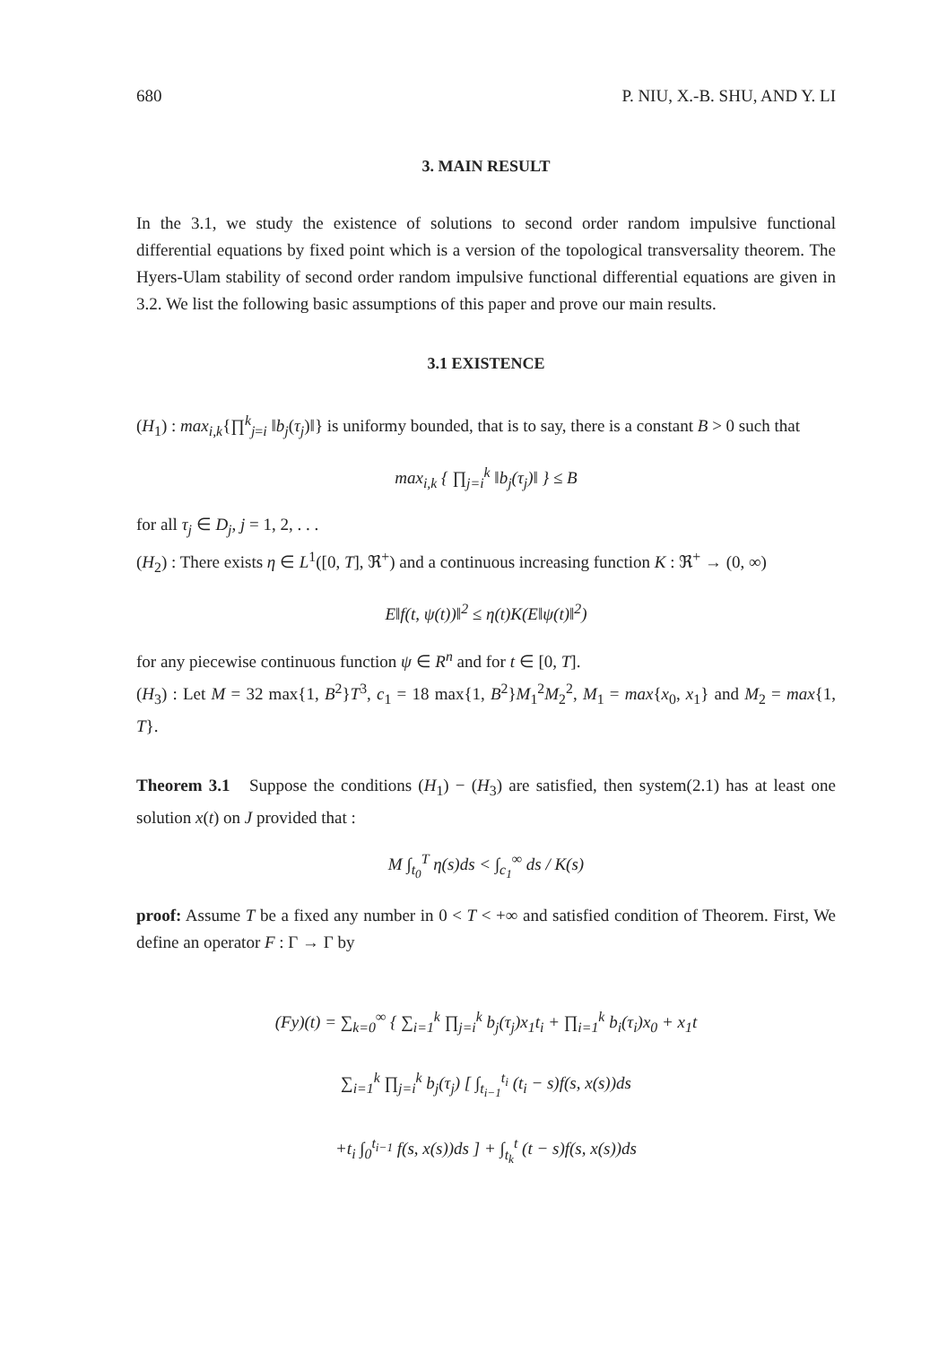680 P. NIU, X.-B. SHU, AND Y. LI
3. MAIN RESULT
In the 3.1, we study the existence of solutions to second order random impulsive functional differential equations by fixed point which is a version of the topological transversality theorem. The Hyers-Ulam stability of second order random impulsive functional differential equations are given in 3.2. We list the following basic assumptions of this paper and prove our main results.
3.1 EXISTENCE
(H<sub>1</sub>) : max<sub>i,k</sub>{∏<sup>k</sup><sub>j=i</sub> ‖b<sub>j</sub>(τ<sub>j</sub>)‖} is uniformy bounded, that is to say, there is a constant B > 0 such that
max<sub>i,k</sub> { ∏<sub>j=i</sub><sup>k</sup> ‖b<sub>j</sub>(τ<sub>j</sub>)‖ } ≤ B
for all τ<sub>j</sub> ∈ D<sub>j</sub>, j = 1, 2, . . .
(H<sub>2</sub>) : There exists η ∈ L<sup>1</sup>([0, T], ℜ<sup>+</sup>) and a continuous increasing function K : ℜ<sup>+</sup> → (0, ∞)
E‖f(t, ψ(t))‖<sup>2</sup> ≤ η(t)K(E‖ψ(t)‖<sup>2</sup>)
for any piecewise continuous function ψ ∈ R<sup>n</sup> and for t ∈ [0, T].
(H<sub>3</sub>) : Let M = 32 max{1, B<sup>2</sup>}T<sup>3</sup>, c<sub>1</sub> = 18 max{1, B<sup>2</sup>}M<sub>1</sub><sup>2</sup>M<sub>2</sub><sup>2</sup>, M<sub>1</sub> = max{x<sub>0</sub>, x<sub>1</sub>} and M<sub>2</sub> = max{1, T}.
Theorem 3.1 Suppose the conditions (H<sub>1</sub>) − (H<sub>3</sub>) are satisfied, then system(2.1) has at least one solution x(t) on J provided that :
M ∫<sub>t<sub>0</sub></sub><sup>T</sup> η(s)ds < ∫<sub>c<sub>1</sub></sub><sup>∞</sup> ds / K(s)
proof: Assume T be a fixed any number in 0 < T < +∞ and satisfied condition of Theorem. First, We define an operator F : Γ → Γ by
(Fy)(t) = ∑<sub>k=0</sub><sup>∞</sup> { ∑<sub>i=1</sub><sup>k</sup> ∏<sub>j=i</sub><sup>k</sup> b<sub>j</sub>(τ<sub>j</sub>)x<sub>1</sub>t<sub>i</sub> + ∏<sub>i=1</sub><sup>k</sup> b<sub>i</sub>(τ<sub>i</sub>)x<sub>0</sub> + x<sub>1</sub>t
∑<sub>i=1</sub><sup>k</sup> ∏<sub>j=i</sub><sup>k</sup> b<sub>j</sub>(τ<sub>j</sub>) [ ∫<sub>t<sub>i−1</sub></sub><sup>t<sub>i</sub></sup> (t<sub>i</sub> − s)f(s, x(s))ds
+t<sub>i</sub> ∫<sub>0</sub><sup>t<sub>i−1</sub></sup> f(s, x(s))ds ] + ∫<sub>t<sub>k</sub></sub><sup>t</sup> (t − s)f(s, x(s))ds